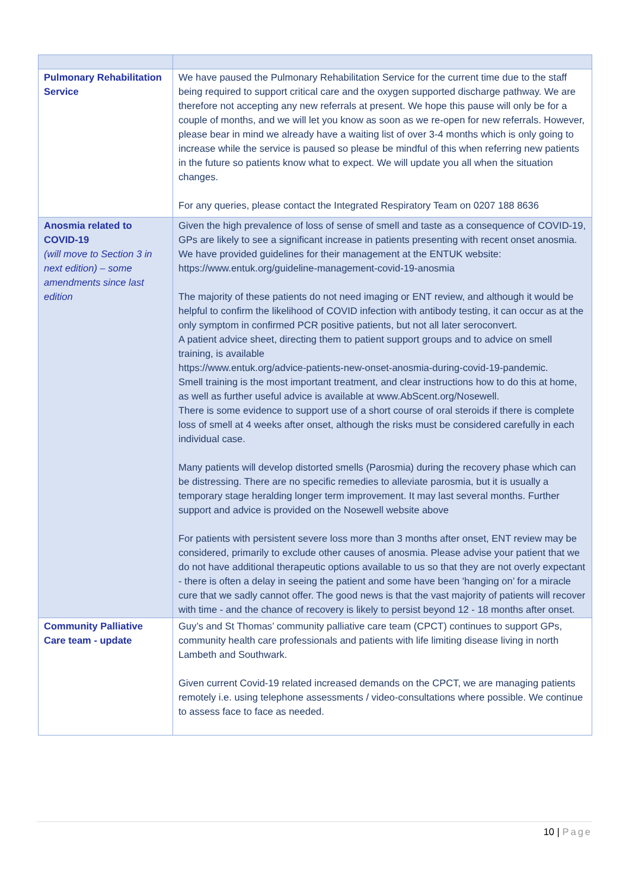| Pulmonary Rehabilitation Service | We have paused the Pulmonary Rehabilitation Service for the current time due to the staff being required to support critical care and the oxygen supported discharge pathway. We are therefore not accepting any new referrals at present. We hope this pause will only be for a couple of months, and we will let you know as soon as we re-open for new referrals. However, please bear in mind we already have a waiting list of over 3-4 months which is only going to increase while the service is paused so please be mindful of this when referring new patients in the future so patients know what to expect. We will update you all when the situation changes. For any queries, please contact the Integrated Respiratory Team on 0207 188 8636 |
| Anosmia related to COVID-19 (will move to Section 3 in next edition) – some amendments since last edition | Given the high prevalence of loss of sense of smell and taste as a consequence of COVID-19, GPs are likely to see a significant increase in patients presenting with recent onset anosmia. We have provided guidelines for their management at the ENTUK website: https://www.entuk.org/guideline-management-covid-19-anosmia The majority of these patients do not need imaging or ENT review, and although it would be helpful to confirm the likelihood of COVID infection with antibody testing, it can occur as at the only symptom in confirmed PCR positive patients, but not all later seroconvert. A patient advice sheet, directing them to patient support groups and to advice on smell training, is available https://www.entuk.org/advice-patients-new-onset-anosmia-during-covid-19-pandemic . Smell training is the most important treatment, and clear instructions how to do this at home, as well as further useful advice is available at www.AbScent.org/Nosewell . There is some evidence to support use of a short course of oral steroids if there is complete loss of smell at 4 weeks after onset, although the risks must be considered carefully in each individual case. Many patients will develop distorted smells (Parosmia) during the recovery phase which can be distressing. There are no specific remedies to alleviate parosmia, but it is usually a temporary stage heralding longer term improvement. It may last several months. Further support and advice is provided on the Nosewell website above For patients with persistent severe loss more than 3 months after onset, ENT review may be considered, primarily to exclude other causes of anosmia. Please advise your patient that we do not have additional therapeutic options available to us so that they are not overly expectant - there is often a delay in seeing the patient and some have been 'hanging on’ for a miracle cure that we sadly cannot offer. The good news is that the vast majority of patients will recover with time - and the chance of recovery is likely to persist beyond 12 - 18 months after onset. |
| Community Palliative Care team - update | Guy’s and St Thomas’ community palliative care team (CPCT) continues to support GPs, community health care professionals and patients with life limiting disease living in north Lambeth and Southwark. Given current Covid-19 related increased demands on the CPCT, we are managing patients remotely i.e. using telephone assessments / video-consultations where possible. We continue to assess face to face as needed. |
10 | Page